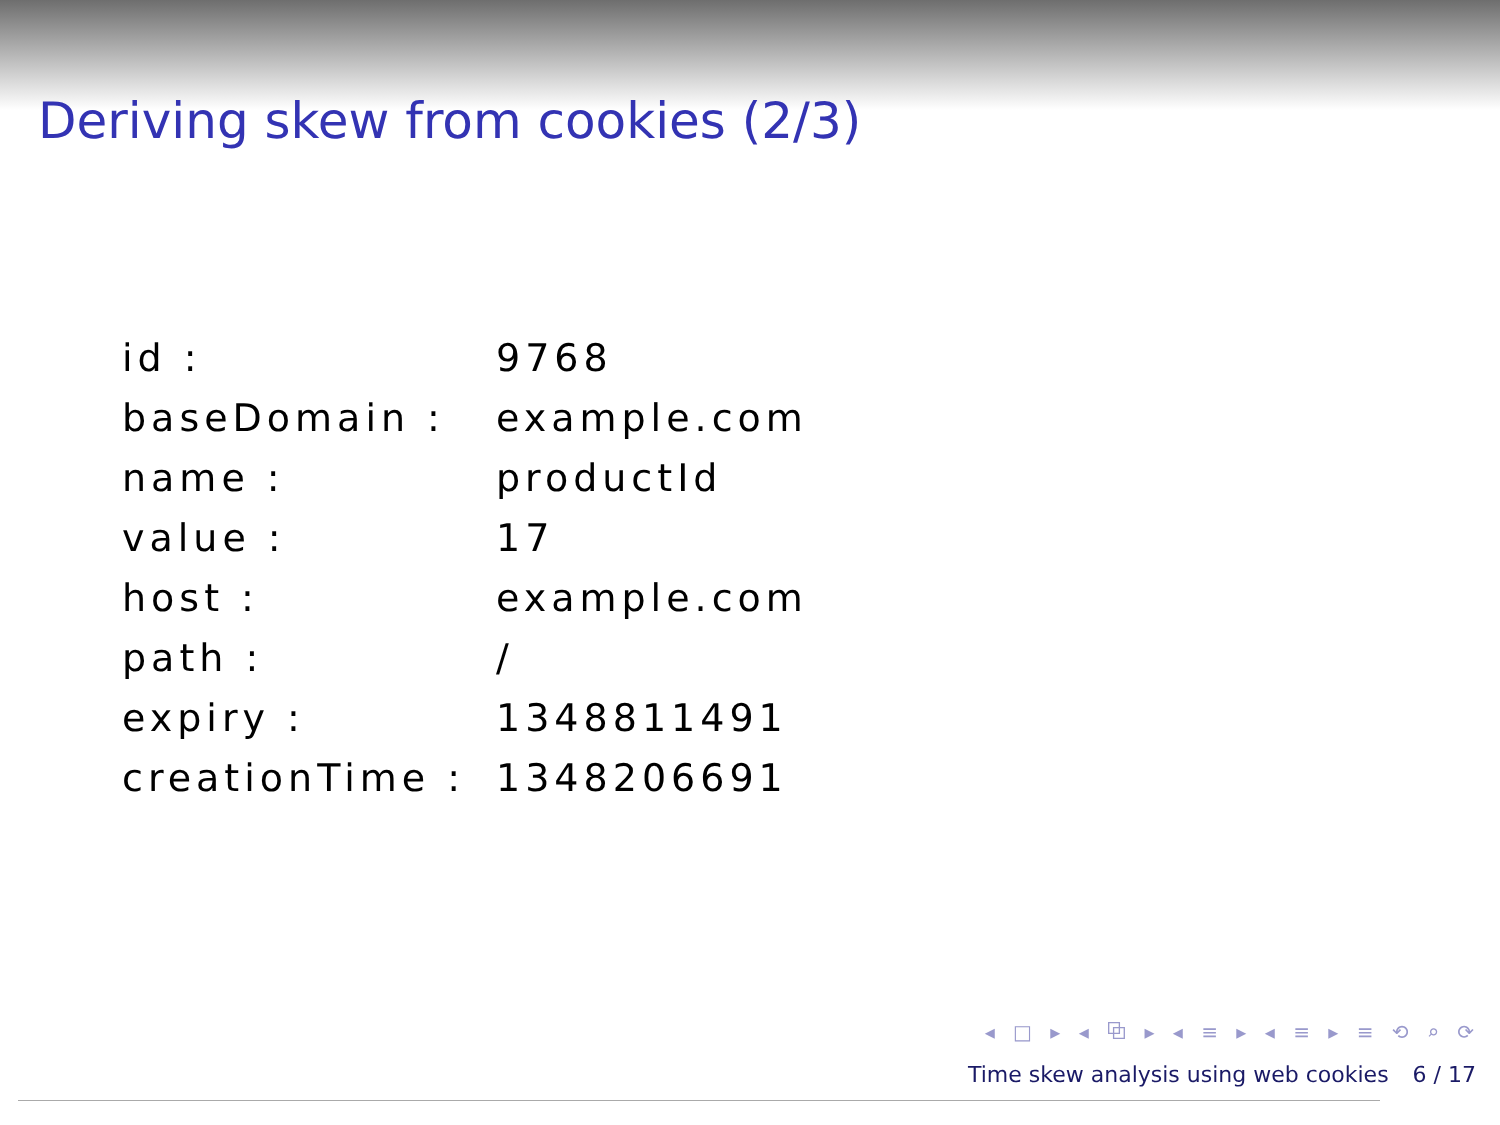Deriving skew from cookies (2/3)
| id : | 9768 |
| baseDomain : | example.com |
| name : | productId |
| value : | 17 |
| host : | example.com |
| path : | / |
| expiry : | 1348811491 |
| creationTime : | 1348206691 |
◂ □ ▸ ◂ ⧉ ▸ ◂ ≡ ▸ ◂ ≡ ▸ ≡ ⟲ ⌕ ⟳
Time skew analysis using web cookies 6 / 17